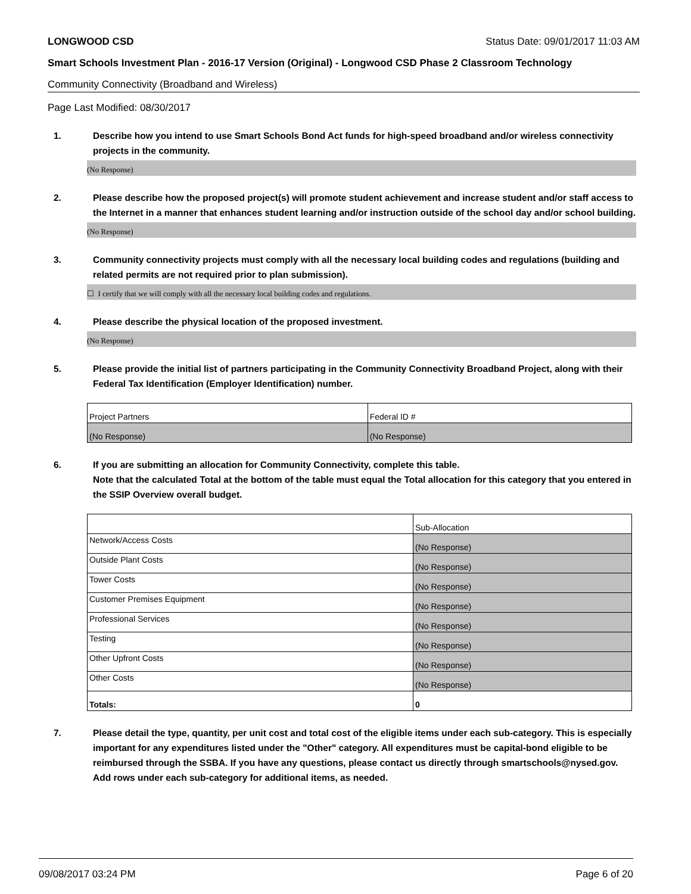LONGWOOD CSD Status Date: 09/01/2017 11:03 AM
Smart Schools Investment Plan - 2016-17 Version (Original) - Longwood CSD Phase 2 Classroom Technology
Community Connectivity (Broadband and Wireless)
Page Last Modified: 08/30/2017
1. Describe how you intend to use Smart Schools Bond Act funds for high-speed broadband and/or wireless connectivity projects in the community.
(No Response)
2. Please describe how the proposed project(s) will promote student achievement and increase student and/or staff access to the Internet in a manner that enhances student learning and/or instruction outside of the school day and/or school building.
(No Response)
3. Community connectivity projects must comply with all the necessary local building codes and regulations (building and related permits are not required prior to plan submission).
☐ I certify that we will comply with all the necessary local building codes and regulations.
4. Please describe the physical location of the proposed investment.
(No Response)
5. Please provide the initial list of partners participating in the Community Connectivity Broadband Project, along with their Federal Tax Identification (Employer Identification) number.
| Project Partners | Federal ID # |
| (No Response) | (No Response) |
6. If you are submitting an allocation for Community Connectivity, complete this table.
Note that the calculated Total at the bottom of the table must equal the Total allocation for this category that you entered in the SSIP Overview overall budget.
| | Sub-Allocation |
| Network/Access Costs | (No Response) |
| Outside Plant Costs | (No Response) |
| Tower Costs | (No Response) |
| Customer Premises Equipment | (No Response) |
| Professional Services | (No Response) |
| Testing | (No Response) |
| Other Upfront Costs | (No Response) |
| Other Costs | (No Response) |
| Totals: | 0 |
7. Please detail the type, quantity, per unit cost and total cost of the eligible items under each sub-category. This is especially important for any expenditures listed under the "Other" category. All expenditures must be capital-bond eligible to be reimbursed through the SSBA. If you have any questions, please contact us directly through smartschools@nysed.gov.
Add rows under each sub-category for additional items, as needed.
09/08/2017 03:24 PM Page 6 of 20